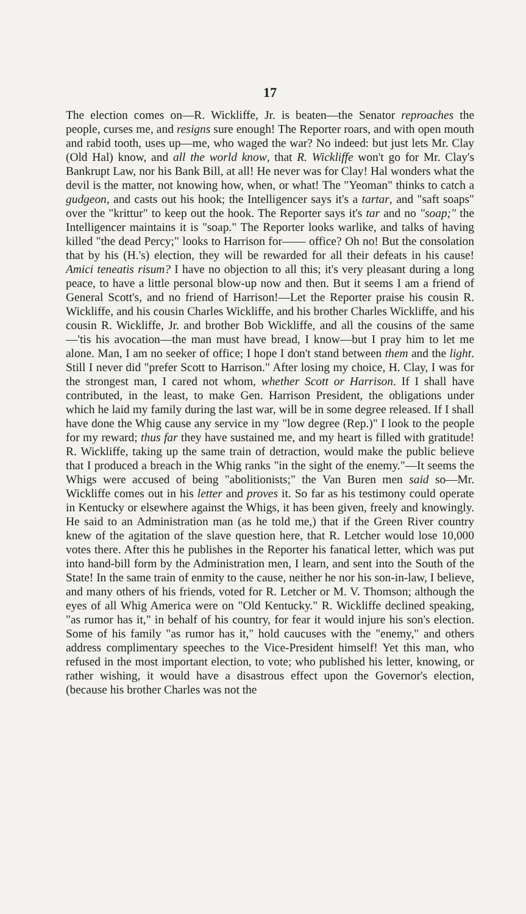17
The election comes on—R. Wickliffe, Jr. is beaten—the Senator reproaches the people, curses me, and resigns sure enough! The Reporter roars, and with open mouth and rabid tooth, uses up—me, who waged the war? No indeed: but just lets Mr. Clay (Old Hal) know, and all the world know, that R. Wickliffe won't go for Mr. Clay's Bankrupt Law, nor his Bank Bill, at all! He never was for Clay! Hal wonders what the devil is the matter, not knowing how, when, or what! The "Yeoman" thinks to catch a gudgeon, and casts out his hook; the Intelligencer says it's a tartar, and "saft soaps" over the "krittur" to keep out the hook. The Reporter says it's tar and no "soap;" the Intelligencer maintains it is "soap." The Reporter looks warlike, and talks of having killed "the dead Percy;" looks to Harrison for—— office? Oh no! But the consolation that by his (H.'s) election, they will be rewarded for all their defeats in his cause! Amici teneatis risum? I have no objection to all this; it's very pleasant during a long peace, to have a little personal blow-up now and then. But it seems I am a friend of General Scott's, and no friend of Harrison!—Let the Reporter praise his cousin R. Wickliffe, and his cousin Charles Wickliffe, and his brother Charles Wickliffe, and his cousin R. Wickliffe, Jr. and brother Bob Wickliffe, and all the cousins of the same—'tis his avocation—the man must have bread, I know—but I pray him to let me alone. Man, I am no seeker of office; I hope I don't stand between them and the light. Still I never did "prefer Scott to Harrison." After losing my choice, H. Clay, I was for the strongest man, I cared not whom, whether Scott or Harrison. If I shall have contributed, in the least, to make Gen. Harrison President, the obligations under which he laid my family during the last war, will be in some degree released. If I shall have done the Whig cause any service in my "low degree (Rep.)" I look to the people for my reward; thus far they have sustained me, and my heart is filled with gratitude! R. Wickliffe, taking up the same train of detraction, would make the public believe that I produced a breach in the Whig ranks "in the sight of the enemy."—It seems the Whigs were accused of being "abolitionists;" the Van Buren men said so—Mr. Wickliffe comes out in his letter and proves it. So far as his testimony could operate in Kentucky or elsewhere against the Whigs, it has been given, freely and knowingly. He said to an Administration man (as he told me,) that if the Green River country knew of the agitation of the slave question here, that R. Letcher would lose 10,000 votes there. After this he publishes in the Reporter his fanatical letter, which was put into hand-bill form by the Administration men, I learn, and sent into the South of the State! In the same train of enmity to the cause, neither he nor his son-in-law, I believe, and many others of his friends, voted for R. Letcher or M. V. Thomson; although the eyes of all Whig America were on "Old Kentucky." R. Wickliffe declined speaking, "as rumor has it," in behalf of his country, for fear it would injure his son's election. Some of his family "as rumor has it," hold caucuses with the "enemy," and others address complimentary speeches to the Vice-President himself! Yet this man, who refused in the most important election, to vote; who published his letter, knowing, or rather wishing, it would have a disastrous effect upon the Governor's election, (because his brother Charles was not the